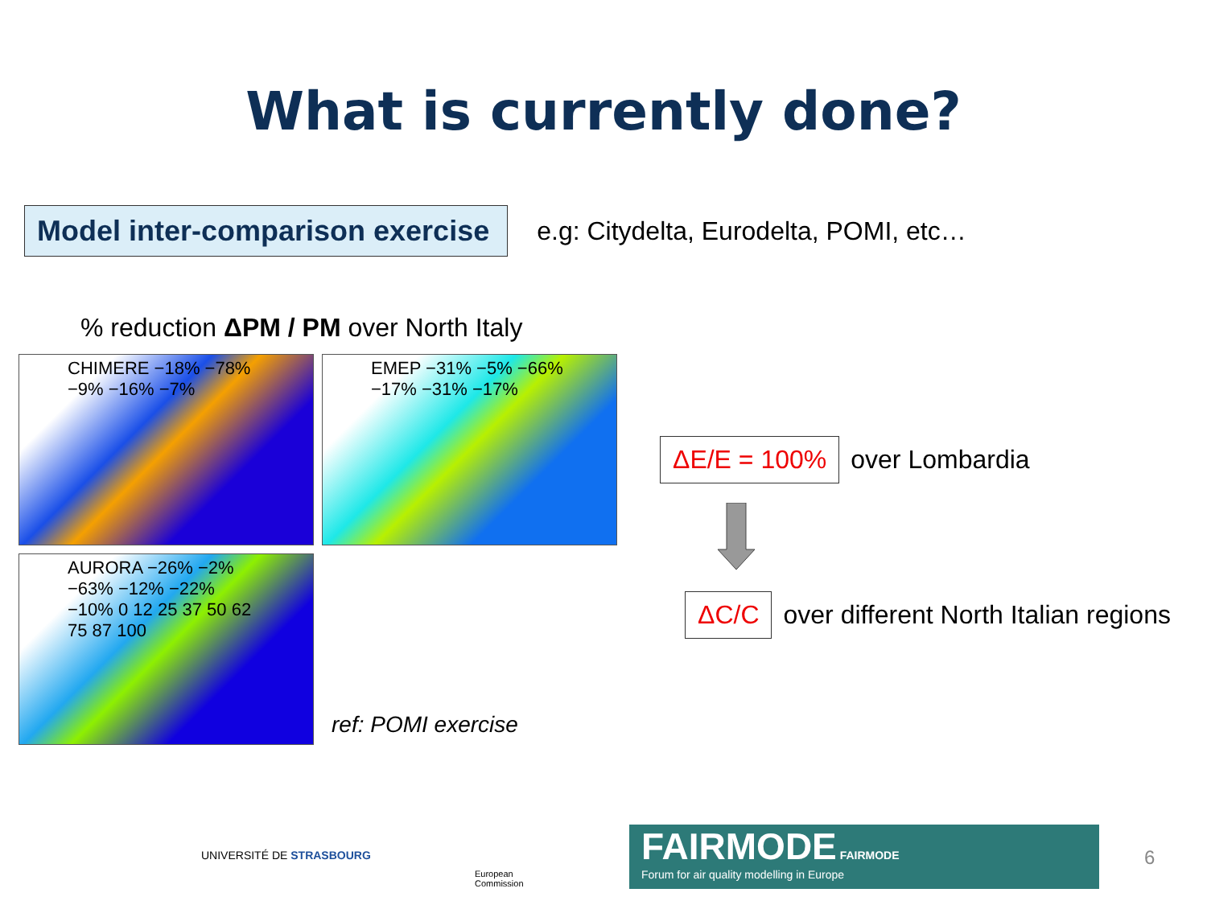What is currently done?
Model inter-comparison exercise
e.g: Citydelta, Eurodelta, POMI, etc…
% reduction ΔPM / PM over North Italy
CHIMERE −18% −78% −9% −16% −7%
EMEP −31% −5% −66% −17% −31% −17%
AURORA −26% −2% −63% −12% −22% −10% 0 12 25 37 50 62 75 87 100
ref: POMI exercise
ΔE/E = 100%
over Lombardia
ΔC/C
over different North Italian regions
UNIVERSITÉ DE STRASBOURG
European
Commission
FAIRMODE FAIRMODE
Forum for air quality modelling in Europe
6